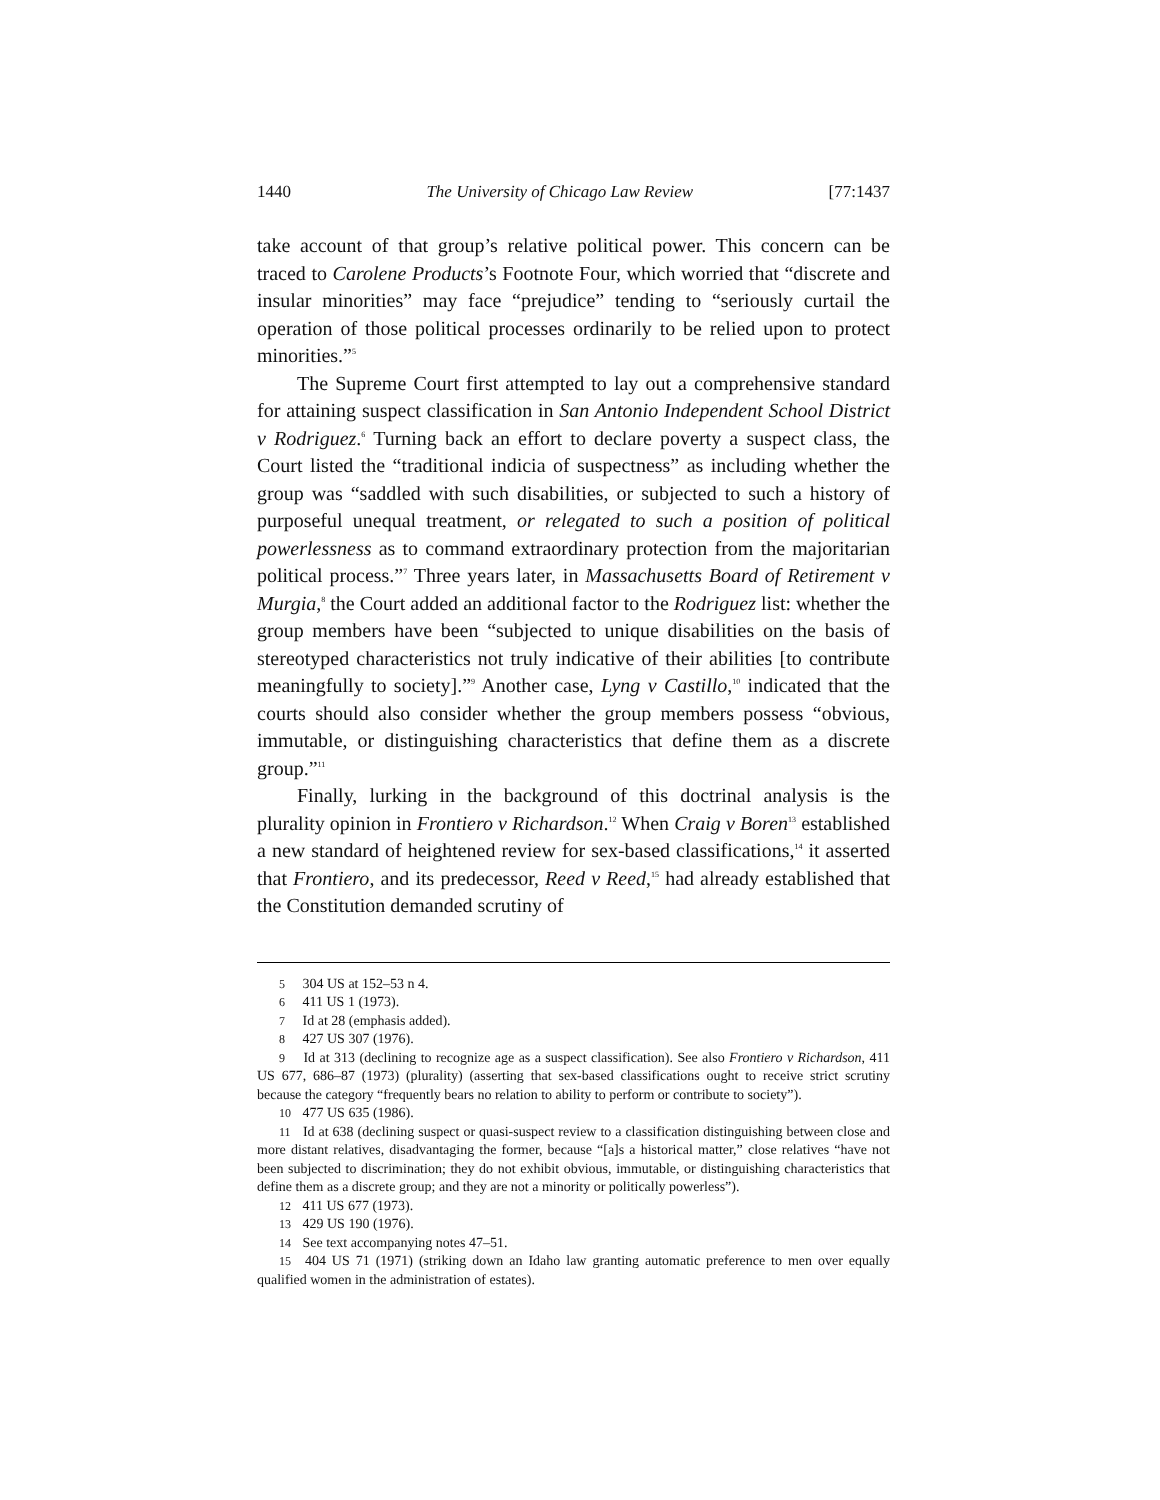1440 The University of Chicago Law Review [77:1437
take account of that group’s relative political power. This concern can be traced to Carolene Products’s Footnote Four, which worried that “discrete and insular minorities” may face “prejudice” tending to “seriously curtail the operation of those political processes ordinarily to be relied upon to protect minorities.”<sup>5</sup>
The Supreme Court first attempted to lay out a comprehensive standard for attaining suspect classification in San Antonio Independent School District v Rodriguez.<sup>6</sup> Turning back an effort to declare poverty a suspect class, the Court listed the “traditional indicia of suspectness” as including whether the group was “saddled with such disabilities, or subjected to such a history of purposeful unequal treatment, or relegated to such a position of political powerlessness as to command extraordinary protection from the majoritarian political process.”<sup>7</sup> Three years later, in Massachusetts Board of Retirement v Murgia,<sup>8</sup> the Court added an additional factor to the Rodriguez list: whether the group members have been “subjected to unique disabilities on the basis of stereotyped characteristics not truly indicative of their abilities [to contribute meaningfully to society].”<sup>9</sup> Another case, Lyng v Castillo,<sup>10</sup> indicated that the courts should also consider whether the group members possess “obvious, immutable, or distinguishing characteristics that define them as a discrete group.”<sup>11</sup>
Finally, lurking in the background of this doctrinal analysis is the plurality opinion in Frontiero v Richardson.<sup>12</sup> When Craig v Boren<sup>13</sup> established a new standard of heightened review for sex-based classifications,<sup>14</sup> it asserted that Frontiero, and its predecessor, Reed v Reed,<sup>15</sup> had already established that the Constitution demanded scrutiny of
5 304 US at 152–53 n 4.
6 411 US 1 (1973).
7 Id at 28 (emphasis added).
8 427 US 307 (1976).
9 Id at 313 (declining to recognize age as a suspect classification). See also Frontiero v Richardson, 411 US 677, 686–87 (1973) (plurality) (asserting that sex-based classifications ought to receive strict scrutiny because the category “frequently bears no relation to ability to perform or contribute to society”).
10 477 US 635 (1986).
11 Id at 638 (declining suspect or quasi-suspect review to a classification distinguishing between close and more distant relatives, disadvantaging the former, because “[a]s a historical matter,” close relatives “have not been subjected to discrimination; they do not exhibit obvious, immutable, or distinguishing characteristics that define them as a discrete group; and they are not a minority or politically powerless”).
12 411 US 677 (1973).
13 429 US 190 (1976).
14 See text accompanying notes 47–51.
15 404 US 71 (1971) (striking down an Idaho law granting automatic preference to men over equally qualified women in the administration of estates).